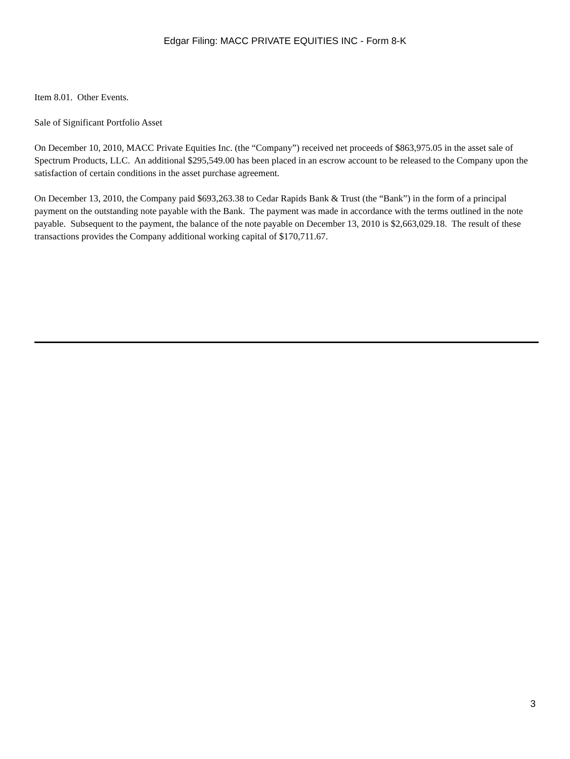Edgar Filing: MACC PRIVATE EQUITIES INC - Form 8-K
Item 8.01. Other Events.
Sale of Significant Portfolio Asset
On December 10, 2010, MACC Private Equities Inc. (the “Company”) received net proceeds of $863,975.05 in the asset sale of Spectrum Products, LLC. An additional $295,549.00 has been placed in an escrow account to be released to the Company upon the satisfaction of certain conditions in the asset purchase agreement.
On December 13, 2010, the Company paid $693,263.38 to Cedar Rapids Bank & Trust (the “Bank”) in the form of a principal payment on the outstanding note payable with the Bank. The payment was made in accordance with the terms outlined in the note payable. Subsequent to the payment, the balance of the note payable on December 13, 2010 is $2,663,029.18. The result of these transactions provides the Company additional working capital of $170,711.67.
3